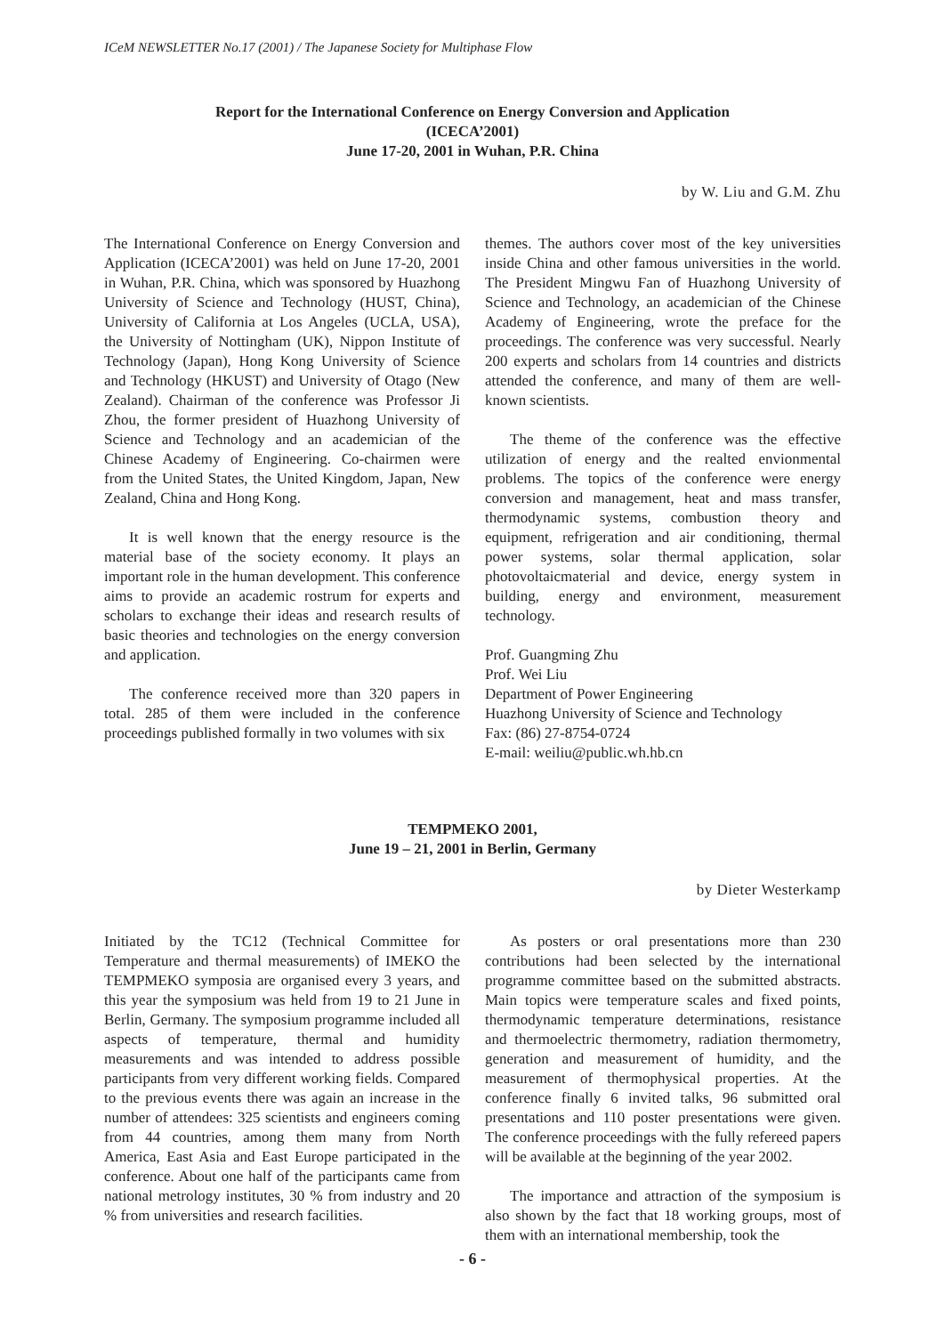ICeM NEWSLETTER No.17 (2001) / The Japanese Society for Multiphase Flow
Report for the International Conference on Energy Conversion and Application
(ICECA’2001)
June 17-20, 2001 in Wuhan, P.R. China
by W. Liu and G.M. Zhu
The International Conference on Energy Conversion and Application (ICECA’2001) was held on June 17-20, 2001 in Wuhan, P.R. China, which was sponsored by Huazhong University of Science and Technology (HUST, China), University of California at Los Angeles (UCLA, USA), the University of Nottingham (UK), Nippon Institute of Technology (Japan), Hong Kong University of Science and Technology (HKUST) and University of Otago (New Zealand). Chairman of the conference was Professor Ji Zhou, the former president of Huazhong University of Science and Technology and an academician of the Chinese Academy of Engineering. Co-chairmen were from the United States, the United Kingdom, Japan, New Zealand, China and Hong Kong.
It is well known that the energy resource is the material base of the society economy. It plays an important role in the human development. This conference aims to provide an academic rostrum for experts and scholars to exchange their ideas and research results of basic theories and technologies on the energy conversion and application.
The conference received more than 320 papers in total. 285 of them were included in the conference proceedings published formally in two volumes with six
themes. The authors cover most of the key universities inside China and other famous universities in the world. The President Mingwu Fan of Huazhong University of Science and Technology, an academician of the Chinese Academy of Engineering, wrote the preface for the proceedings. The conference was very successful. Nearly 200 experts and scholars from 14 countries and districts attended the conference, and many of them are well-known scientists.
The theme of the conference was the effective utilization of energy and the realted envionmental problems. The topics of the conference were energy conversion and management, heat and mass transfer, thermodynamic systems, combustion theory and equipment, refrigeration and air conditioning, thermal power systems, solar thermal application, solar photovoltaicmaterial and device, energy system in building, energy and environment, measurement technology.
Prof. Guangming Zhu
Prof. Wei Liu
Department of Power Engineering
Huazhong University of Science and Technology
Fax: (86) 27-8754-0724
E-mail: weiliu@public.wh.hb.cn
TEMPMEKO 2001,
June 19 – 21, 2001 in Berlin, Germany
by Dieter Westerkamp
Initiated by the TC12 (Technical Committee for Temperature and thermal measurements) of IMEKO the TEMPMEKO symposia are organised every 3 years, and this year the symposium was held from 19 to 21 June in Berlin, Germany. The symposium programme included all aspects of temperature, thermal and humidity measurements and was intended to address possible participants from very different working fields. Compared to the previous events there was again an increase in the number of attendees: 325 scientists and engineers coming from 44 countries, among them many from North America, East Asia and East Europe participated in the conference. About one half of the participants came from national metrology institutes, 30 % from industry and 20 % from universities and research facilities.
As posters or oral presentations more than 230 contributions had been selected by the international programme committee based on the submitted abstracts. Main topics were temperature scales and fixed points, thermodynamic temperature determinations, resistance and thermoelectric thermometry, radiation thermometry, generation and measurement of humidity, and the measurement of thermophysical properties. At the conference finally 6 invited talks, 96 submitted oral presentations and 110 poster presentations were given. The conference proceedings with the fully refereed papers will be available at the beginning of the year 2002.
The importance and attraction of the symposium is also shown by the fact that 18 working groups, most of them with an international membership, took the
- 6 -